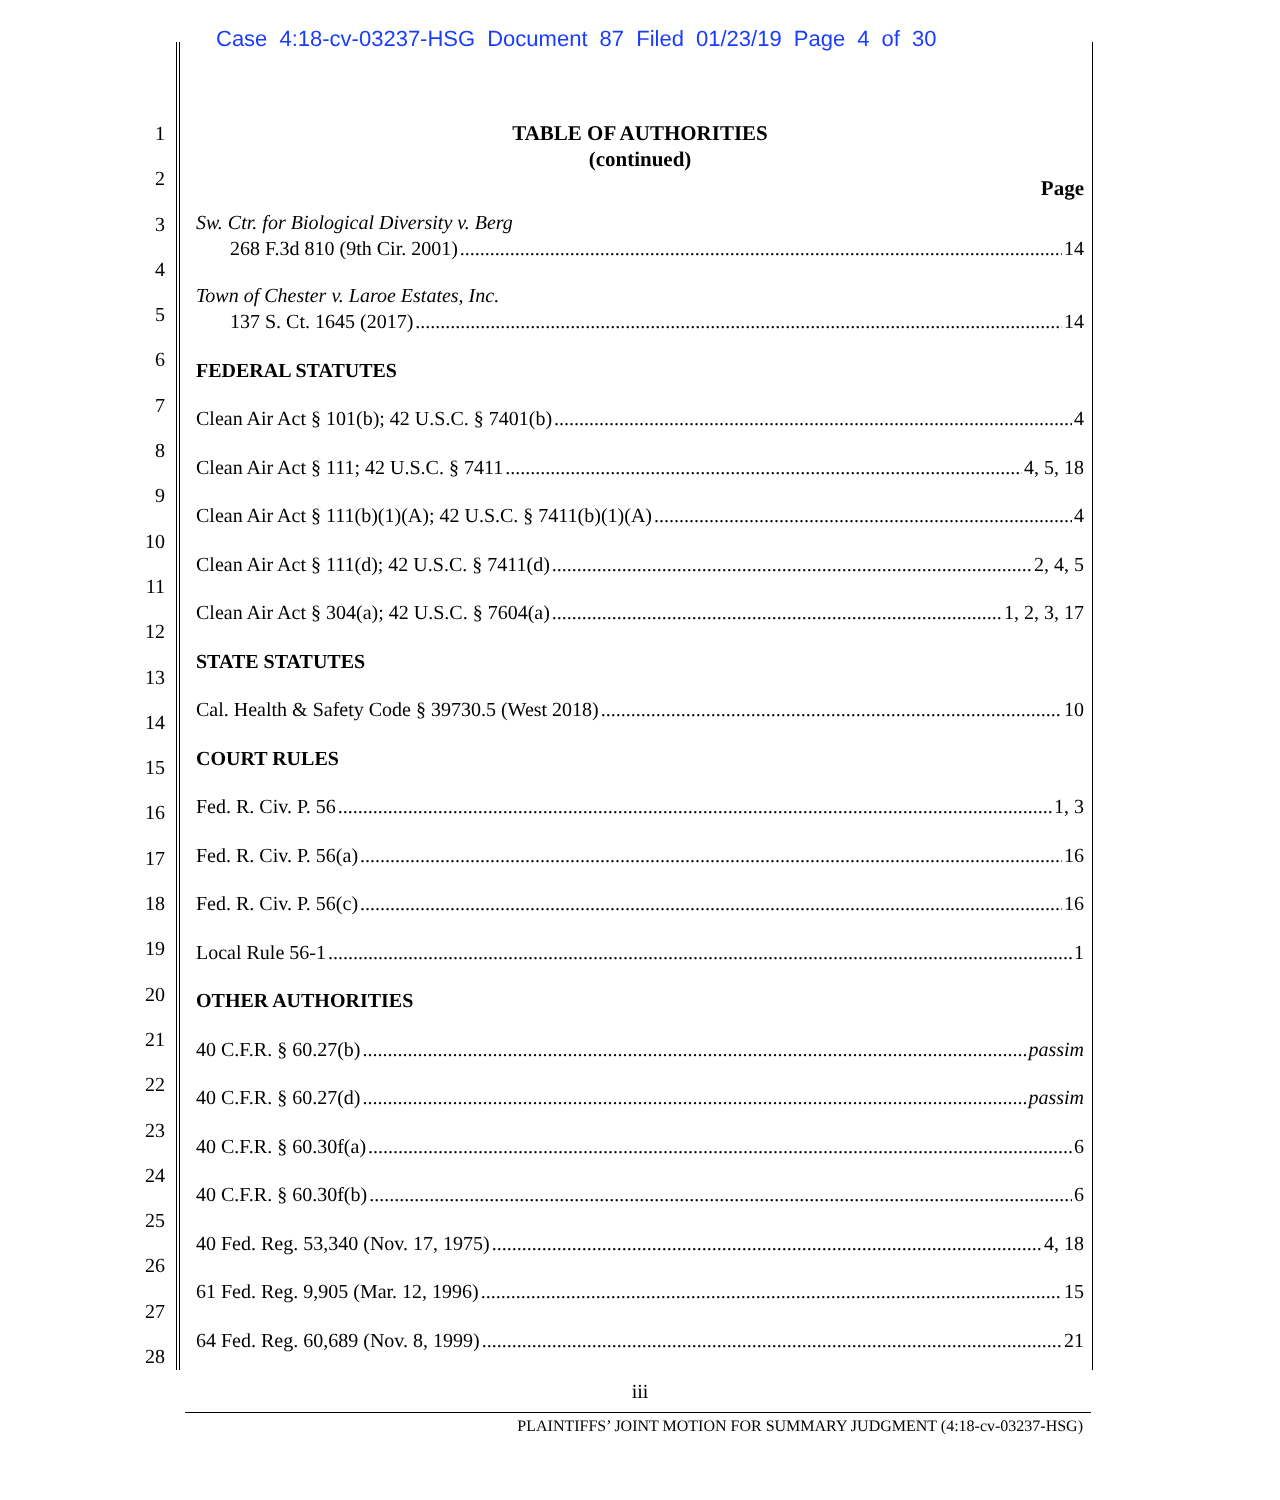Case 4:18-cv-03237-HSG Document 87 Filed 01/23/19 Page 4 of 30
1
2
3
4
5
6
7
8
9
10
11
12
13
14
15
16
17
18
19
20
21
22
23
24
25
26
27
28
TABLE OF AUTHORITIES
(continued)
Page
Sw. Ctr. for Biological Diversity v. Berg
268 F.3d 810 (9th Cir. 2001) 14
Town of Chester v. Laroe Estates, Inc.
137 S. Ct. 1645 (2017) 14
FEDERAL STATUTES
Clean Air Act § 101(b); 42 U.S.C. § 7401(b) 4
Clean Air Act § 111; 42 U.S.C. § 7411 4, 5, 18
Clean Air Act § 111(b)(1)(A); 42 U.S.C. § 7411(b)(1)(A) 4
Clean Air Act § 111(d); 42 U.S.C. § 7411(d) 2, 4, 5
Clean Air Act § 304(a); 42 U.S.C. § 7604(a) 1, 2, 3, 17
STATE STATUTES
Cal. Health & Safety Code § 39730.5 (West 2018) 10
COURT RULES
Fed. R. Civ. P. 56 1, 3
Fed. R. Civ. P. 56(a) 16
Fed. R. Civ. P. 56(c) 16
Local Rule 56-1 1
OTHER AUTHORITIES
40 C.F.R. § 60.27(b) passim
40 C.F.R. § 60.27(d) passim
40 C.F.R. § 60.30f(a) 6
40 C.F.R. § 60.30f(b) 6
40 Fed. Reg. 53,340 (Nov. 17, 1975) 4, 18
61 Fed. Reg. 9,905 (Mar. 12, 1996) 15
64 Fed. Reg. 60,689 (Nov. 8, 1999) 21
iii
PLAINTIFFS’ JOINT MOTION FOR SUMMARY JUDGMENT (4:18-cv-03237-HSG)